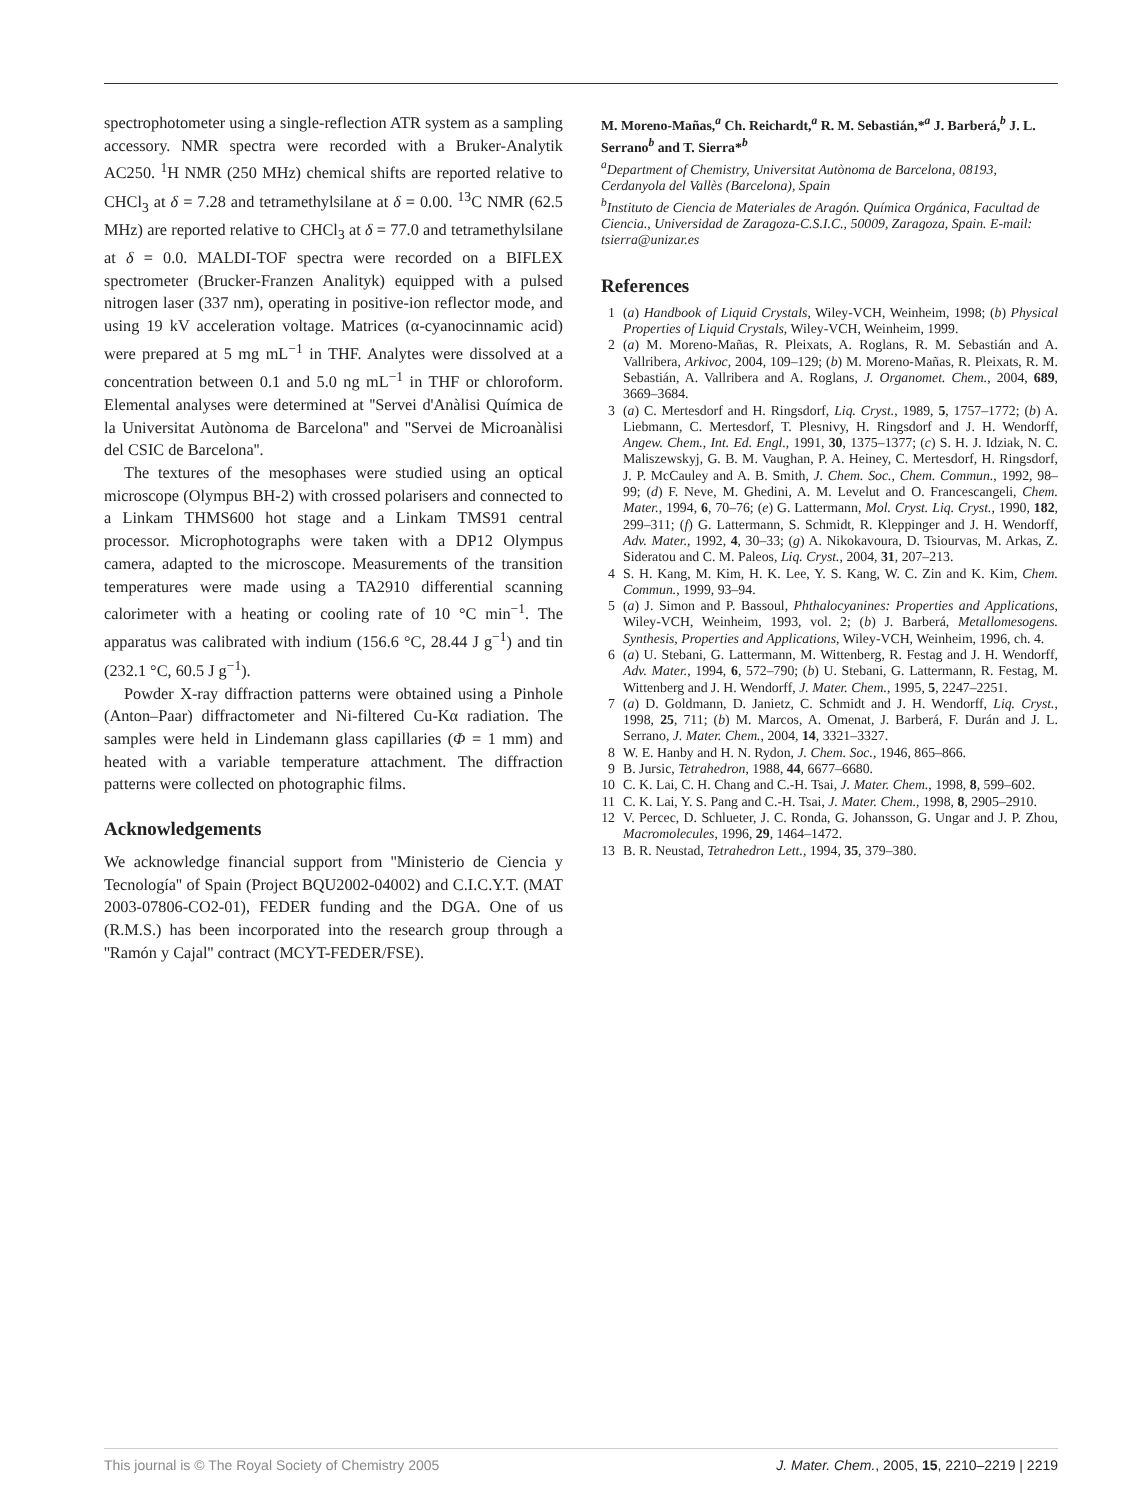spectrophotometer using a single-reflection ATR system as a sampling accessory. NMR spectra were recorded with a Bruker-Analytik AC250. <sup>1</sup>H NMR (250 MHz) chemical shifts are reported relative to CHCl<sub>3</sub> at δ = 7.28 and tetramethylsilane at δ = 0.00. <sup>13</sup>C NMR (62.5 MHz) are reported relative to CHCl<sub>3</sub> at δ = 77.0 and tetramethylsilane at δ = 0.0. MALDI-TOF spectra were recorded on a BIFLEX spectrometer (Brucker-Franzen Analityk) equipped with a pulsed nitrogen laser (337 nm), operating in positive-ion reflector mode, and using 19 kV acceleration voltage. Matrices (α-cyanocinnamic acid) were prepared at 5 mg mL<sup>−1</sup> in THF. Analytes were dissolved at a concentration between 0.1 and 5.0 ng mL<sup>−1</sup> in THF or chloroform. Elemental analyses were determined at ''Servei d'Anàlisi Química de la Universitat Autònoma de Barcelona'' and ''Servei de Microanàlisi del CSIC de Barcelona''.
The textures of the mesophases were studied using an optical microscope (Olympus BH-2) with crossed polarisers and connected to a Linkam THMS600 hot stage and a Linkam TMS91 central processor. Microphotographs were taken with a DP12 Olympus camera, adapted to the microscope. Measurements of the transition temperatures were made using a TA2910 differential scanning calorimeter with a heating or cooling rate of 10 °C min<sup>−1</sup>. The apparatus was calibrated with indium (156.6 °C, 28.44 J g<sup>−1</sup>) and tin (232.1 °C, 60.5 J g<sup>−1</sup>).
Powder X-ray diffraction patterns were obtained using a Pinhole (Anton–Paar) diffractometer and Ni-filtered Cu-Kα radiation. The samples were held in Lindemann glass capillaries (Φ = 1 mm) and heated with a variable temperature attachment. The diffraction patterns were collected on photographic films.
Acknowledgements
We acknowledge financial support from ''Ministerio de Ciencia y Tecnología'' of Spain (Project BQU2002-04002) and C.I.C.Y.T. (MAT 2003-07806-CO2-01), FEDER funding and the DGA. One of us (R.M.S.) has been incorporated into the research group through a ''Ramón y Cajal'' contract (MCYT-FEDER/FSE).
M. Moreno-Mañas,<sup>a</sup> Ch. Reichardt,<sup>a</sup> R. M. Sebastián,*<sup>a</sup> J. Barberá,<sup>b</sup> J. L. Serrano<sup>b</sup> and T. Sierra*<sup>b</sup>
<sup>a</sup> Department of Chemistry, Universitat Autònoma de Barcelona, 08193, Cerdanyola del Vallès (Barcelona), Spain
<sup>b</sup> Instituto de Ciencia de Materiales de Aragón. Química Orgánica, Facultad de Ciencia., Universidad de Zaragoza-C.S.I.C., 50009, Zaragoza, Spain. E-mail: tsierra@unizar.es
References
1 (a) Handbook of Liquid Crystals, Wiley-VCH, Weinheim, 1998; (b) Physical Properties of Liquid Crystals, Wiley-VCH, Weinheim, 1999.
2 (a) M. Moreno-Mañas, R. Pleixats, A. Roglans, R. M. Sebastián and A. Vallribera, Arkivoc, 2004, 109–129; (b) M. Moreno-Mañas, R. Pleixats, R. M. Sebastián, A. Vallribera and A. Roglans, J. Organomet. Chem., 2004, 689, 3669–3684.
3 (a) C. Mertesdorf and H. Ringsdorf, Liq. Cryst., 1989, 5, 1757–1772; (b) A. Liebmann, C. Mertesdorf, T. Plesnivy, H. Ringsdorf and J. H. Wendorff, Angew. Chem., Int. Ed. Engl., 1991, 30, 1375–1377; (c) S. H. J. Idziak, N. C. Maliszewskyj, G. B. M. Vaughan, P. A. Heiney, C. Mertesdorf, H. Ringsdorf, J. P. McCauley and A. B. Smith, J. Chem. Soc., Chem. Commun., 1992, 98–99; (d) F. Neve, M. Ghedini, A. M. Levelut and O. Francescangeli, Chem. Mater., 1994, 6, 70–76; (e) G. Lattermann, Mol. Cryst. Liq. Cryst., 1990, 182, 299–311; (f) G. Lattermann, S. Schmidt, R. Kleppinger and J. H. Wendorff, Adv. Mater., 1992, 4, 30–33; (g) A. Nikokavoura, D. Tsiourvas, M. Arkas, Z. Sideratou and C. M. Paleos, Liq. Cryst., 2004, 31, 207–213.
4 S. H. Kang, M. Kim, H. K. Lee, Y. S. Kang, W. C. Zin and K. Kim, Chem. Commun., 1999, 93–94.
5 (a) J. Simon and P. Bassoul, Phthalocyanines: Properties and Applications, Wiley-VCH, Weinheim, 1993, vol. 2; (b) J. Barberá, Metallomesogens. Synthesis, Properties and Applications, Wiley-VCH, Weinheim, 1996, ch. 4.
6 (a) U. Stebani, G. Lattermann, M. Wittenberg, R. Festag and J. H. Wendorff, Adv. Mater., 1994, 6, 572–790; (b) U. Stebani, G. Lattermann, R. Festag, M. Wittenberg and J. H. Wendorff, J. Mater. Chem., 1995, 5, 2247–2251.
7 (a) D. Goldmann, D. Janietz, C. Schmidt and J. H. Wendorff, Liq. Cryst., 1998, 25, 711; (b) M. Marcos, A. Omenat, J. Barberá, F. Durán and J. L. Serrano, J. Mater. Chem., 2004, 14, 3321–3327.
8 W. E. Hanby and H. N. Rydon, J. Chem. Soc., 1946, 865–866.
9 B. Jursic, Tetrahedron, 1988, 44, 6677–6680.
10 C. K. Lai, C. H. Chang and C.-H. Tsai, J. Mater. Chem., 1998, 8, 599–602.
11 C. K. Lai, Y. S. Pang and C.-H. Tsai, J. Mater. Chem., 1998, 8, 2905–2910.
12 V. Percec, D. Schlueter, J. C. Ronda, G. Johansson, G. Ungar and J. P. Zhou, Macromolecules, 1996, 29, 1464–1472.
13 B. R. Neustad, Tetrahedron Lett., 1994, 35, 379–380.
This journal is © The Royal Society of Chemistry 2005 J. Mater. Chem., 2005, 15, 2210–2219 | 2219